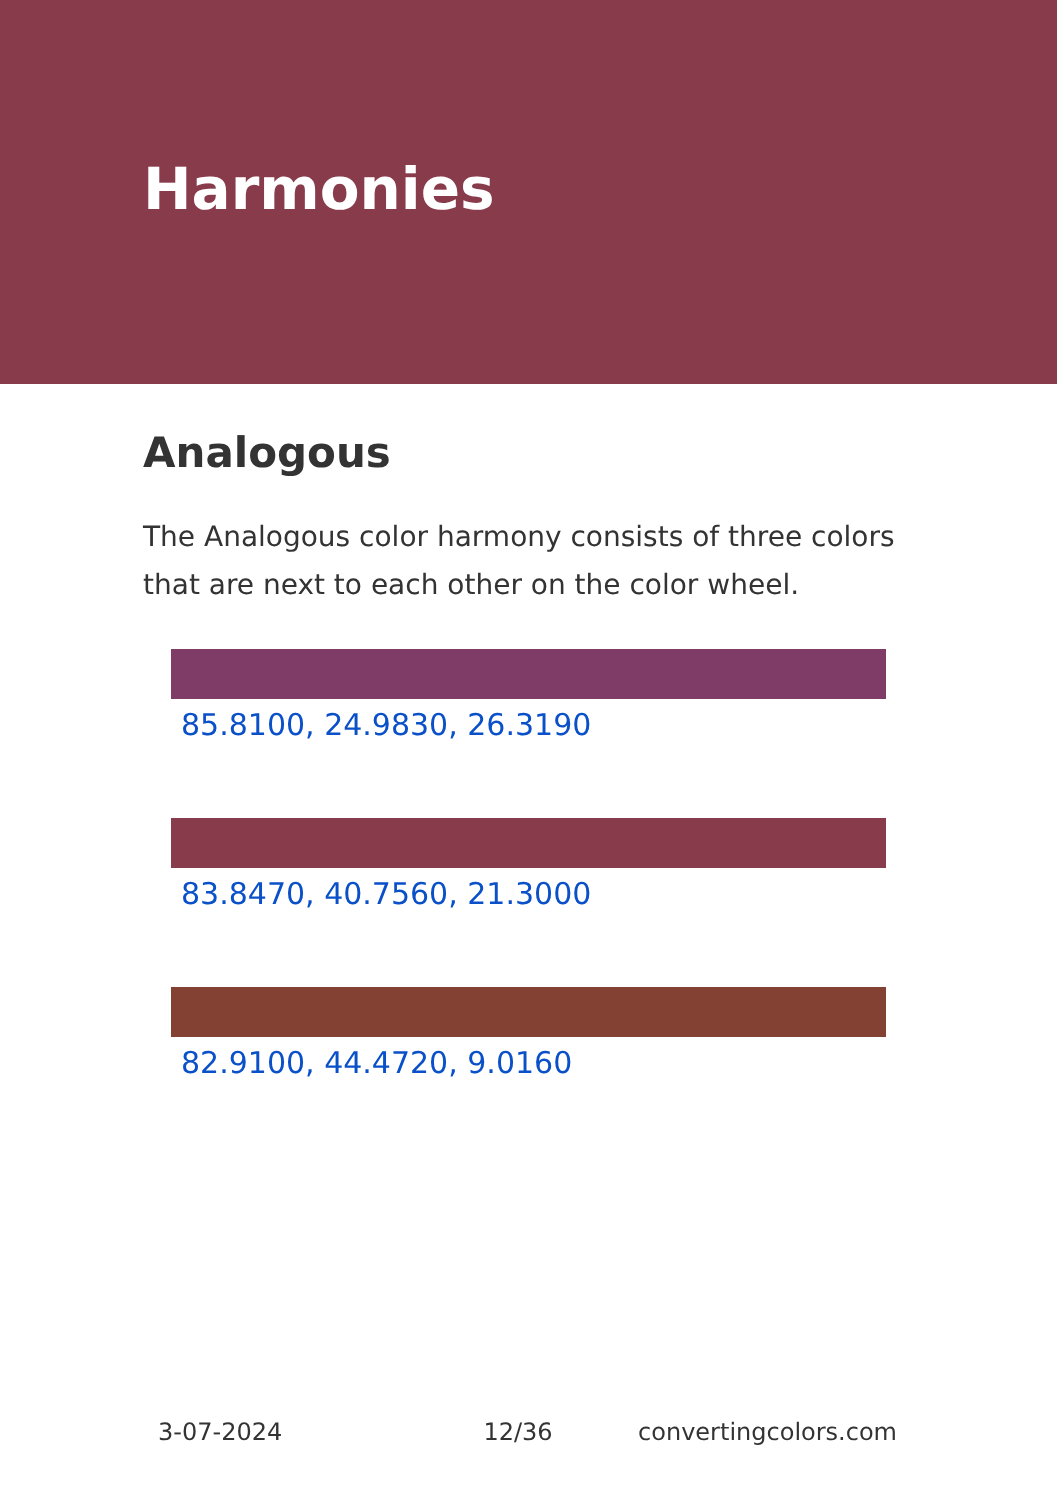Harmonies
Analogous
The Analogous color harmony consists of three colors that are next to each other on the color wheel.
85.8100, 24.9830, 26.3190
83.8470, 40.7560, 21.3000
82.9100, 44.4720, 9.0160
3-07-2024 12/36 convertingcolors.com